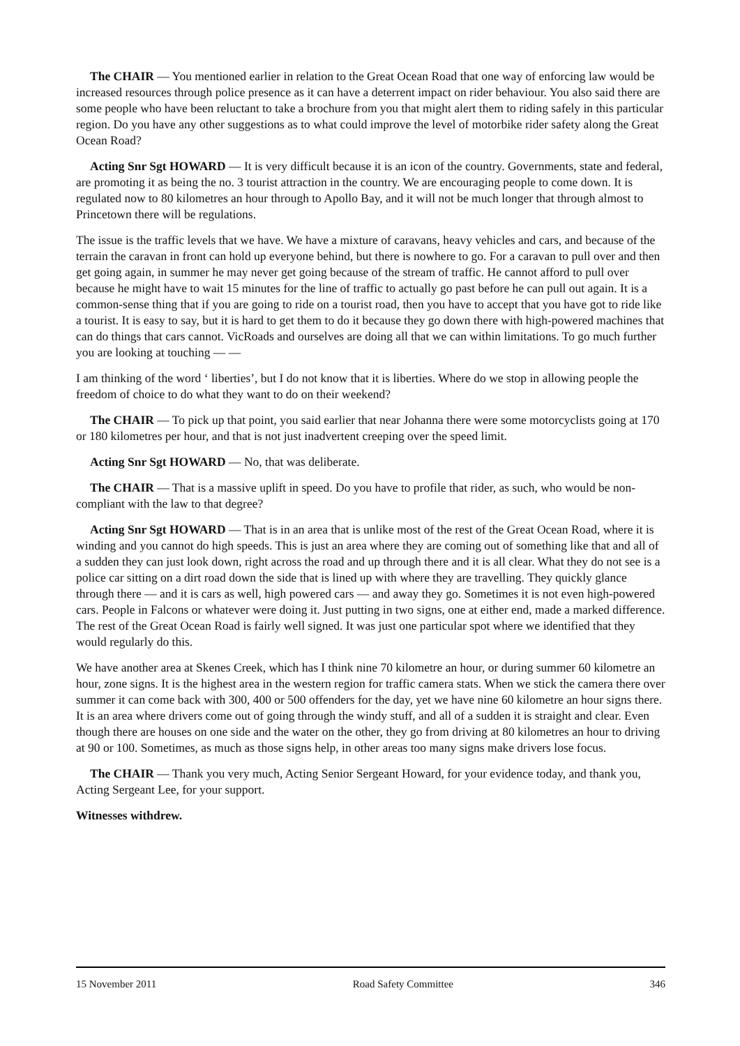The CHAIR — You mentioned earlier in relation to the Great Ocean Road that one way of enforcing law would be increased resources through police presence as it can have a deterrent impact on rider behaviour. You also said there are some people who have been reluctant to take a brochure from you that might alert them to riding safely in this particular region. Do you have any other suggestions as to what could improve the level of motorbike rider safety along the Great Ocean Road?
Acting Snr Sgt HOWARD — It is very difficult because it is an icon of the country. Governments, state and federal, are promoting it as being the no. 3 tourist attraction in the country. We are encouraging people to come down. It is regulated now to 80 kilometres an hour through to Apollo Bay, and it will not be much longer that through almost to Princetown there will be regulations.
The issue is the traffic levels that we have. We have a mixture of caravans, heavy vehicles and cars, and because of the terrain the caravan in front can hold up everyone behind, but there is nowhere to go. For a caravan to pull over and then get going again, in summer he may never get going because of the stream of traffic. He cannot afford to pull over because he might have to wait 15 minutes for the line of traffic to actually go past before he can pull out again. It is a common-sense thing that if you are going to ride on a tourist road, then you have to accept that you have got to ride like a tourist. It is easy to say, but it is hard to get them to do it because they go down there with high-powered machines that can do things that cars cannot. VicRoads and ourselves are doing all that we can within limitations. To go much further you are looking at touching — —
I am thinking of the word ‘ liberties’, but I do not know that it is liberties. Where do we stop in allowing people the freedom of choice to do what they want to do on their weekend?
The CHAIR — To pick up that point, you said earlier that near Johanna there were some motorcyclists going at 170 or 180 kilometres per hour, and that is not just inadvertent creeping over the speed limit.
Acting Snr Sgt HOWARD — No, that was deliberate.
The CHAIR — That is a massive uplift in speed. Do you have to profile that rider, as such, who would be non-compliant with the law to that degree?
Acting Snr Sgt HOWARD — That is in an area that is unlike most of the rest of the Great Ocean Road, where it is winding and you cannot do high speeds. This is just an area where they are coming out of something like that and all of a sudden they can just look down, right across the road and up through there and it is all clear. What they do not see is a police car sitting on a dirt road down the side that is lined up with where they are travelling. They quickly glance through there — and it is cars as well, high powered cars — and away they go. Sometimes it is not even high-powered cars. People in Falcons or whatever were doing it. Just putting in two signs, one at either end, made a marked difference. The rest of the Great Ocean Road is fairly well signed. It was just one particular spot where we identified that they would regularly do this.
We have another area at Skenes Creek, which has I think nine 70 kilometre an hour, or during summer 60 kilometre an hour, zone signs. It is the highest area in the western region for traffic camera stats. When we stick the camera there over summer it can come back with 300, 400 or 500 offenders for the day, yet we have nine 60 kilometre an hour signs there. It is an area where drivers come out of going through the windy stuff, and all of a sudden it is straight and clear. Even though there are houses on one side and the water on the other, they go from driving at 80 kilometres an hour to driving at 90 or 100. Sometimes, as much as those signs help, in other areas too many signs make drivers lose focus.
The CHAIR — Thank you very much, Acting Senior Sergeant Howard, for your evidence today, and thank you, Acting Sergeant Lee, for your support.
Witnesses withdrew.
15 November 2011 Road Safety Committee 346